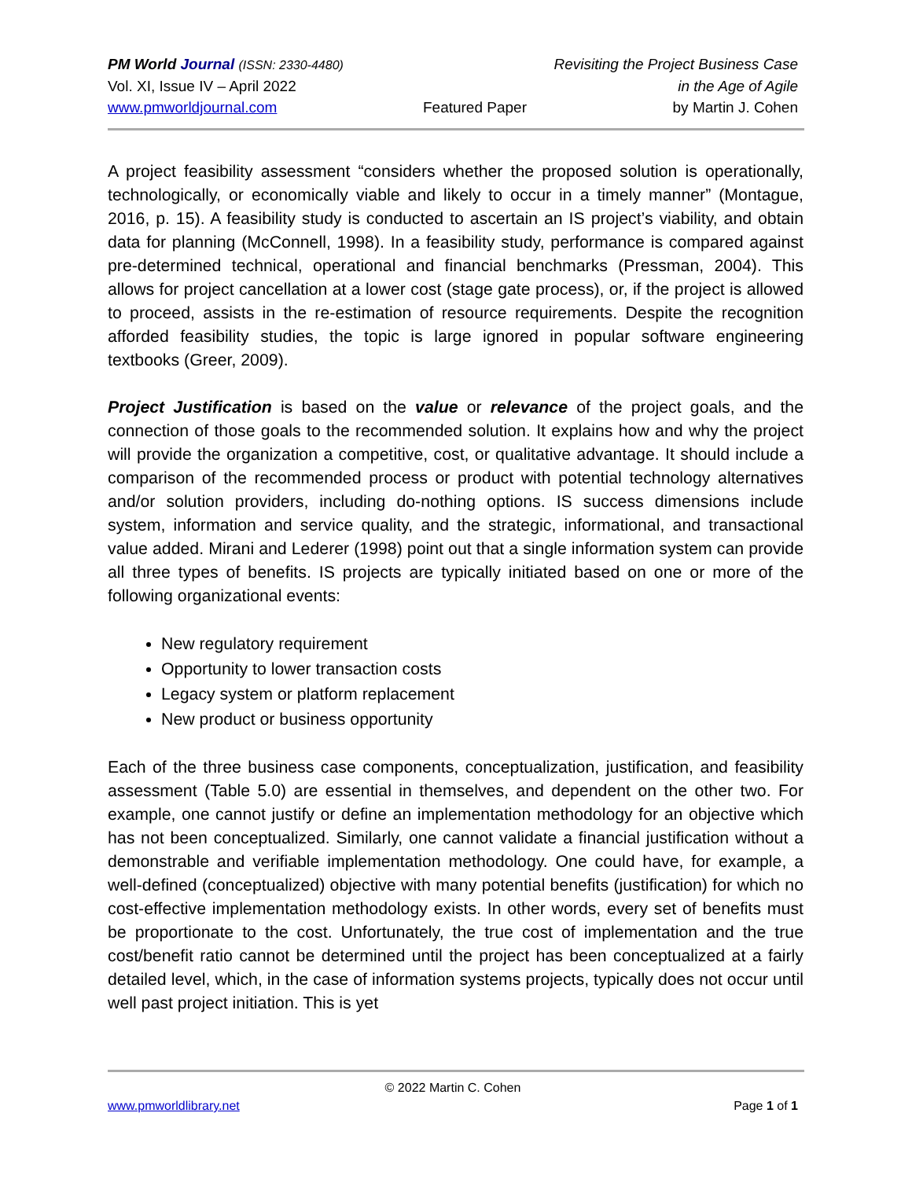PM World Journal (ISSN: 2330-4480) Revisiting the Project Business Case
Vol. XI, Issue IV – April 2022 in the Age of Agile
www.pmworldjournal.com Featured Paper by Martin J. Cohen
A project feasibility assessment “considers whether the proposed solution is operationally, technologically, or economically viable and likely to occur in a timely manner” (Montague, 2016, p. 15). A feasibility study is conducted to ascertain an IS project’s viability, and obtain data for planning (McConnell, 1998). In a feasibility study, performance is compared against pre-determined technical, operational and financial benchmarks (Pressman, 2004). This allows for project cancellation at a lower cost (stage gate process), or, if the project is allowed to proceed, assists in the re-estimation of resource requirements. Despite the recognition afforded feasibility studies, the topic is large ignored in popular software engineering textbooks (Greer, 2009).
Project Justification is based on the value or relevance of the project goals, and the connection of those goals to the recommended solution. It explains how and why the project will provide the organization a competitive, cost, or qualitative advantage. It should include a comparison of the recommended process or product with potential technology alternatives and/or solution providers, including do-nothing options. IS success dimensions include system, information and service quality, and the strategic, informational, and transactional value added. Mirani and Lederer (1998) point out that a single information system can provide all three types of benefits. IS projects are typically initiated based on one or more of the following organizational events:
New regulatory requirement
Opportunity to lower transaction costs
Legacy system or platform replacement
New product or business opportunity
Each of the three business case components, conceptualization, justification, and feasibility assessment (Table 5.0) are essential in themselves, and dependent on the other two. For example, one cannot justify or define an implementation methodology for an objective which has not been conceptualized. Similarly, one cannot validate a financial justification without a demonstrable and verifiable implementation methodology. One could have, for example, a well-defined (conceptualized) objective with many potential benefits (justification) for which no cost-effective implementation methodology exists. In other words, every set of benefits must be proportionate to the cost. Unfortunately, the true cost of implementation and the true cost/benefit ratio cannot be determined until the project has been conceptualized at a fairly detailed level, which, in the case of information systems projects, typically does not occur until well past project initiation. This is yet
© 2022 Martin C. Cohen
www.pmworldlibrary.net Page 1 of 1